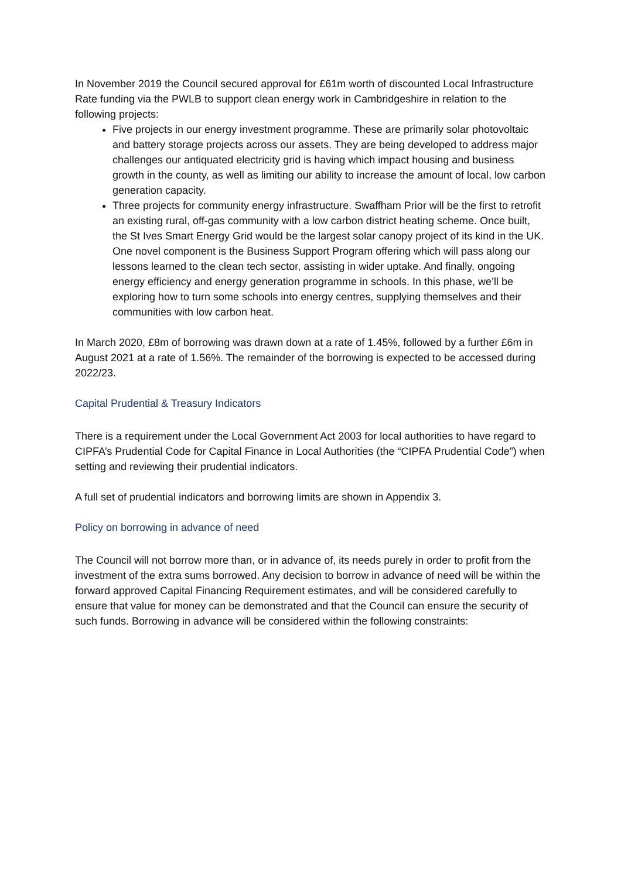In November 2019 the Council secured approval for £61m worth of discounted Local Infrastructure Rate funding via the PWLB to support clean energy work in Cambridgeshire in relation to the following projects:
Five projects in our energy investment programme. These are primarily solar photovoltaic and battery storage projects across our assets. They are being developed to address major challenges our antiquated electricity grid is having which impact housing and business growth in the county, as well as limiting our ability to increase the amount of local, low carbon generation capacity.
Three projects for community energy infrastructure. Swaffham Prior will be the first to retrofit an existing rural, off-gas community with a low carbon district heating scheme. Once built, the St Ives Smart Energy Grid would be the largest solar canopy project of its kind in the UK. One novel component is the Business Support Program offering which will pass along our lessons learned to the clean tech sector, assisting in wider uptake. And finally, ongoing energy efficiency and energy generation programme in schools. In this phase, we’ll be exploring how to turn some schools into energy centres, supplying themselves and their communities with low carbon heat.
In March 2020, £8m of borrowing was drawn down at a rate of 1.45%, followed by a further £6m in August 2021 at a rate of 1.56%. The remainder of the borrowing is expected to be accessed during 2022/23.
Capital Prudential & Treasury Indicators
There is a requirement under the Local Government Act 2003 for local authorities to have regard to CIPFA’s Prudential Code for Capital Finance in Local Authorities (the “CIPFA Prudential Code”) when setting and reviewing their prudential indicators.
A full set of prudential indicators and borrowing limits are shown in Appendix 3.
Policy on borrowing in advance of need
The Council will not borrow more than, or in advance of, its needs purely in order to profit from the investment of the extra sums borrowed. Any decision to borrow in advance of need will be within the forward approved Capital Financing Requirement estimates, and will be considered carefully to ensure that value for money can be demonstrated and that the Council can ensure the security of such funds. Borrowing in advance will be considered within the following constraints: